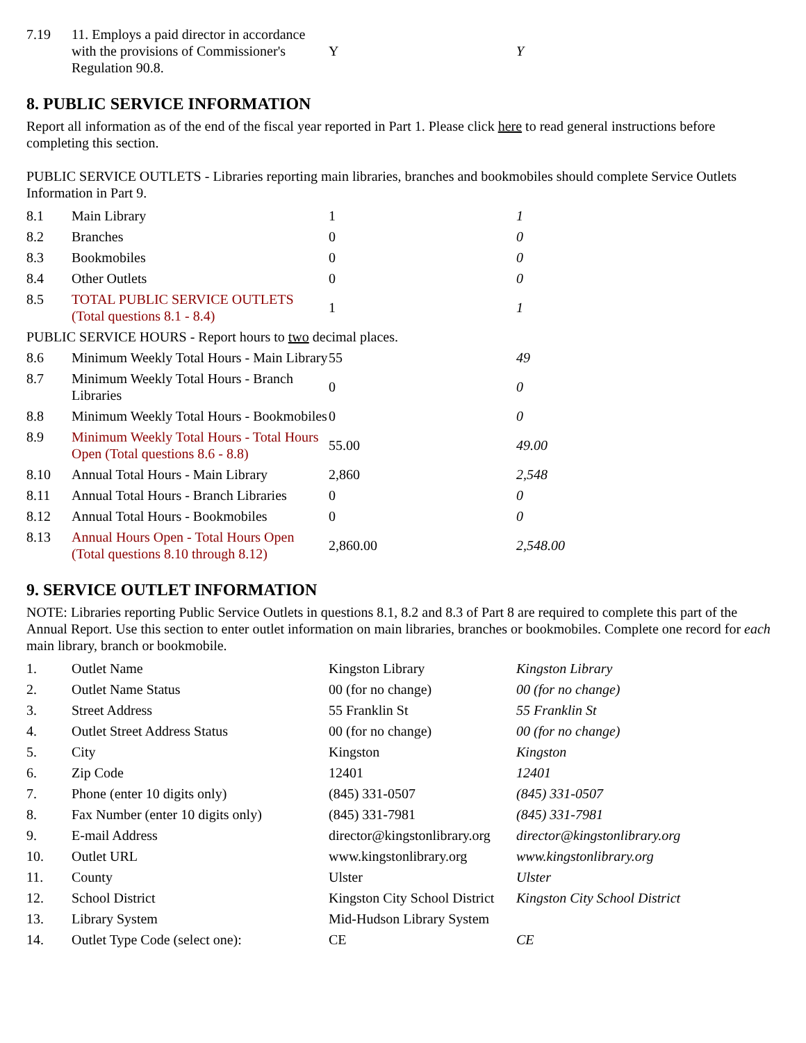| 7.19 | 11. Employs a paid director in accordance with the provisions of Commissioner's Regulation 90.8. | Y | Y |
8. PUBLIC SERVICE INFORMATION
Report all information as of the end of the fiscal year reported in Part 1. Please click here to read general instructions before completing this section.
PUBLIC SERVICE OUTLETS - Libraries reporting main libraries, branches and bookmobiles should complete Service Outlets Information in Part 9.
| 8.1 | Main Library | 1 | 1 |
| 8.2 | Branches | 0 | 0 |
| 8.3 | Bookmobiles | 0 | 0 |
| 8.4 | Other Outlets | 0 | 0 |
| 8.5 | TOTAL PUBLIC SERVICE OUTLETS (Total questions 8.1 - 8.4) | 1 | 1 |
| PUBLIC SERVICE HOURS - Report hours to two decimal places. | | | |
| 8.6 | Minimum Weekly Total Hours - Main Library | 55 | 49 |
| 8.7 | Minimum Weekly Total Hours - Branch Libraries | 0 | 0 |
| 8.8 | Minimum Weekly Total Hours - Bookmobiles | 0 | 0 |
| 8.9 | Minimum Weekly Total Hours - Total Hours Open (Total questions 8.6 - 8.8) | 55.00 | 49.00 |
| 8.10 | Annual Total Hours - Main Library | 2,860 | 2,548 |
| 8.11 | Annual Total Hours - Branch Libraries | 0 | 0 |
| 8.12 | Annual Total Hours - Bookmobiles | 0 | 0 |
| 8.13 | Annual Hours Open - Total Hours Open (Total questions 8.10 through 8.12) | 2,860.00 | 2,548.00 |
9. SERVICE OUTLET INFORMATION
NOTE: Libraries reporting Public Service Outlets in questions 8.1, 8.2 and 8.3 of Part 8 are required to complete this part of the Annual Report. Use this section to enter outlet information on main libraries, branches or bookmobiles. Complete one record for each main library, branch or bookmobile.
| 1. | Outlet Name | Kingston Library | Kingston Library |
| 2. | Outlet Name Status | 00 (for no change) | 00 (for no change) |
| 3. | Street Address | 55 Franklin St | 55 Franklin St |
| 4. | Outlet Street Address Status | 00 (for no change) | 00 (for no change) |
| 5. | City | Kingston | Kingston |
| 6. | Zip Code | 12401 | 12401 |
| 7. | Phone (enter 10 digits only) | (845) 331-0507 | (845) 331-0507 |
| 8. | Fax Number (enter 10 digits only) | (845) 331-7981 | (845) 331-7981 |
| 9. | E-mail Address | director@kingstonlibrary.org | director@kingstonlibrary.org |
| 10. | Outlet URL | www.kingstonlibrary.org | www.kingstonlibrary.org |
| 11. | County | Ulster | Ulster |
| 12. | School District | Kingston City School District | Kingston City School District |
| 13. | Library System | Mid-Hudson Library System | |
| 14. | Outlet Type Code (select one): | CE | CE |